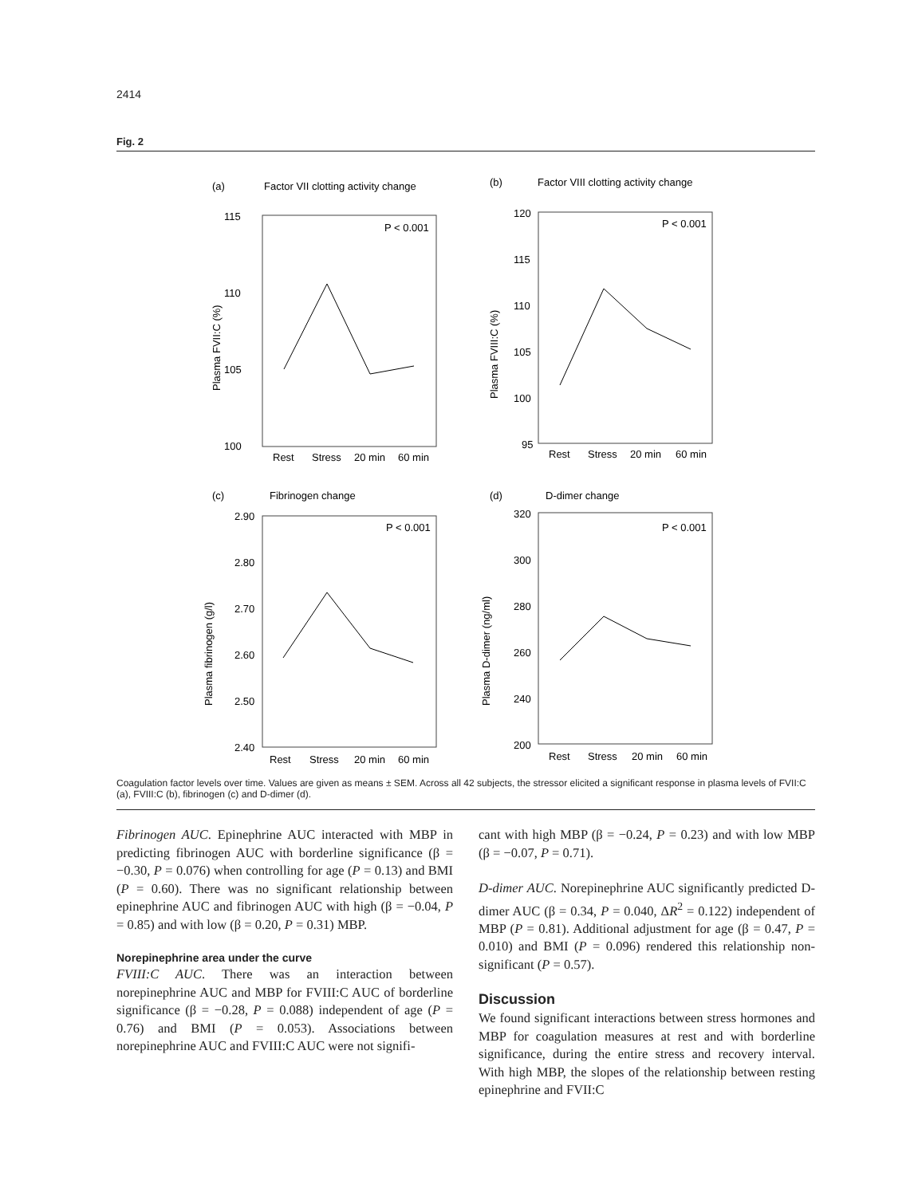2414
Fig. 2
(a)
Factor VII clotting activity change
115
110
105
100
Plasma FVII:C (%)
P < 0.001
Rest
Stress
20 min
60 min
(b)
Factor VIII clotting activity change
120
115
110
105
100
95
Plasma FVIII:C (%)
P < 0.001
Rest
Stress
20 min
60 min
(c)
Fibrinogen change
2.90
2.80
2.70
2.60
2.50
2.40
Plasma fibrinogen (g/l)
P < 0.001
Rest
Stress
20 min
60 min
(d)
D-dimer change
320
300
280
260
240
200
Plasma D-dimer (ng/ml)
P < 0.001
Rest
Stress
20 min
60 min
Coagulation factor levels over time. Values are given as means ± SEM. Across all 42 subjects, the stressor elicited a significant response in plasma levels of FVII:C (a), FVIII:C (b), fibrinogen (c) and D-dimer (d).
Fibrinogen AUC. Epinephrine AUC interacted with MBP in predicting fibrinogen AUC with borderline significance (β = −0.30, P = 0.076) when controlling for age (P = 0.13) and BMI (P = 0.60). There was no significant relationship between epinephrine AUC and fibrinogen AUC with high (β = −0.04, P = 0.85) and with low (β = 0.20, P = 0.31) MBP.
Norepinephrine area under the curve
FVIII:C AUC. There was an interaction between norepinephrine AUC and MBP for FVIII:C AUC of borderline significance (β = −0.28, P = 0.088) independent of age (P = 0.76) and BMI (P = 0.053). Associations between norepinephrine AUC and FVIII:C AUC were not signifi-
cant with high MBP (β = −0.24, P = 0.23) and with low MBP (β = −0.07, P = 0.71).
D-dimer AUC. Norepinephrine AUC significantly predicted D-dimer AUC (β = 0.34, P = 0.040, ΔR<sup>2</sup> = 0.122) independent of MBP (P = 0.81). Additional adjustment for age (β = 0.47, P = 0.010) and BMI (P = 0.096) rendered this relationship non-significant (P = 0.57).
Discussion
We found significant interactions between stress hormones and MBP for coagulation measures at rest and with borderline significance, during the entire stress and recovery interval. With high MBP, the slopes of the relationship between resting epinephrine and FVII:C